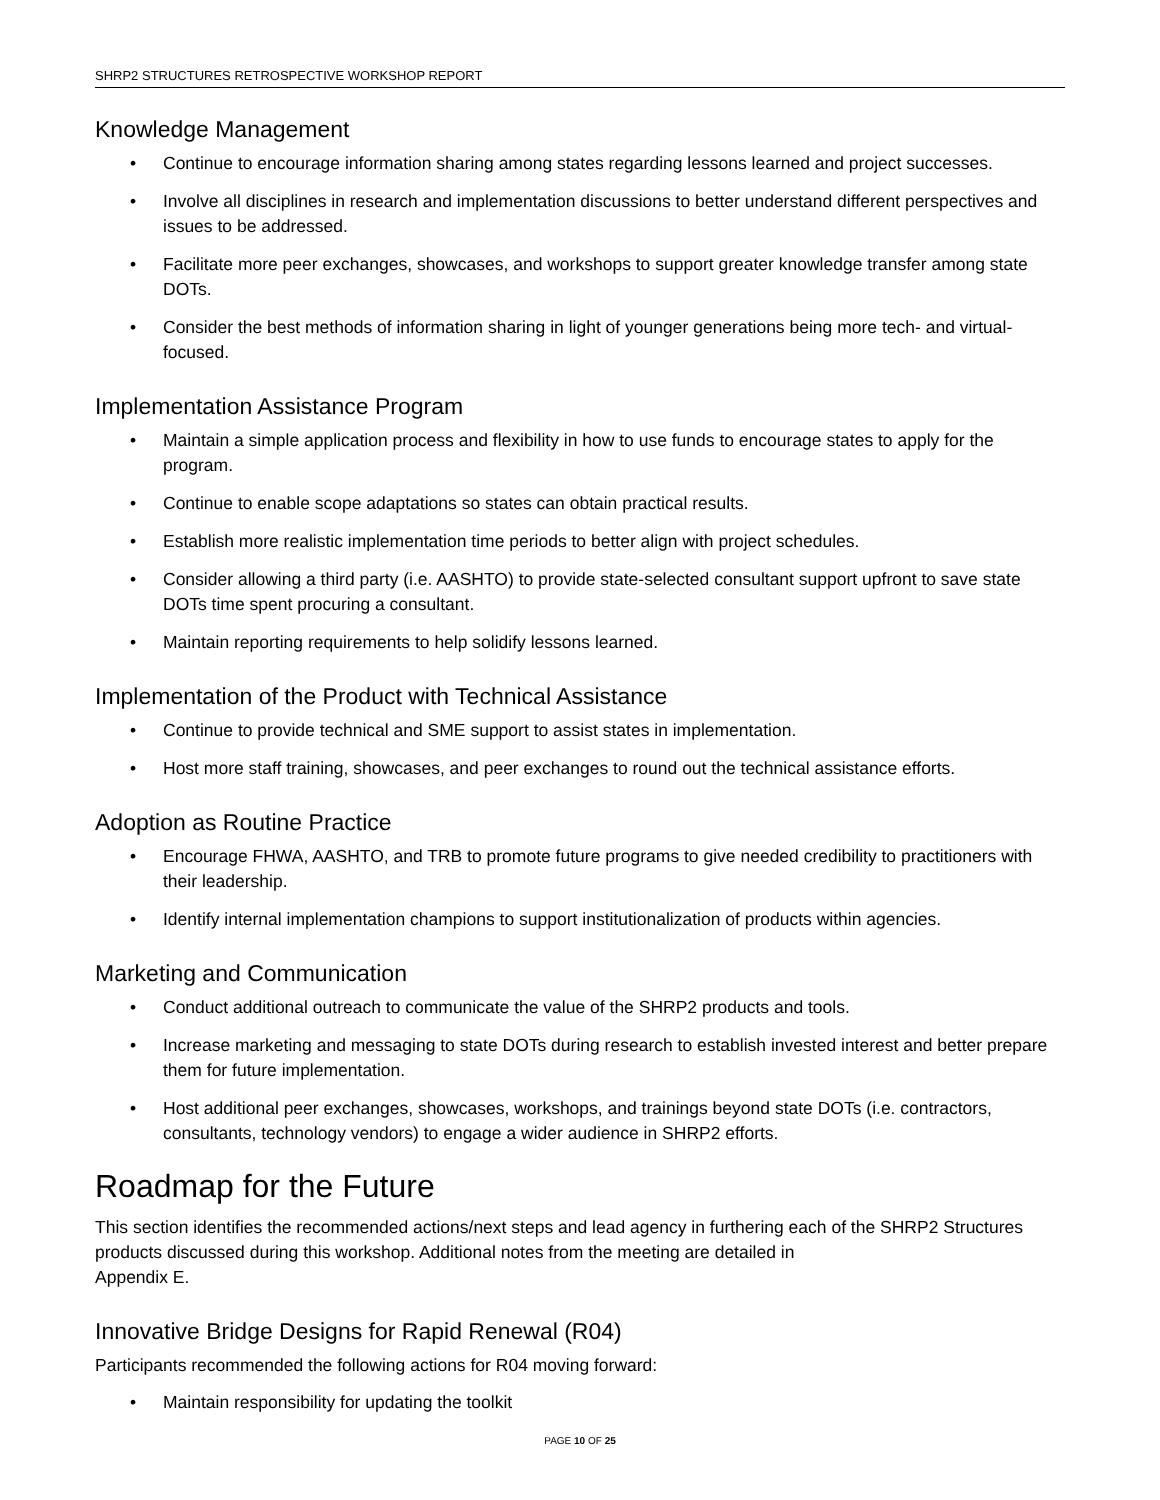SHRP2 STRUCTURES RETROSPECTIVE WORKSHOP REPORT
Knowledge Management
• Continue to encourage information sharing among states regarding lessons learned and project successes.
• Involve all disciplines in research and implementation discussions to better understand different perspectives and issues to be addressed.
• Facilitate more peer exchanges, showcases, and workshops to support greater knowledge transfer among state DOTs.
• Consider the best methods of information sharing in light of younger generations being more tech- and virtual-focused.
Implementation Assistance Program
• Maintain a simple application process and flexibility in how to use funds to encourage states to apply for the program.
• Continue to enable scope adaptations so states can obtain practical results.
• Establish more realistic implementation time periods to better align with project schedules.
• Consider allowing a third party (i.e. AASHTO) to provide state-selected consultant support upfront to save state DOTs time spent procuring a consultant.
• Maintain reporting requirements to help solidify lessons learned.
Implementation of the Product with Technical Assistance
• Continue to provide technical and SME support to assist states in implementation.
• Host more staff training, showcases, and peer exchanges to round out the technical assistance efforts.
Adoption as Routine Practice
• Encourage FHWA, AASHTO, and TRB to promote future programs to give needed credibility to practitioners with their leadership.
• Identify internal implementation champions to support institutionalization of products within agencies.
Marketing and Communication
• Conduct additional outreach to communicate the value of the SHRP2 products and tools.
• Increase marketing and messaging to state DOTs during research to establish invested interest and better prepare them for future implementation.
• Host additional peer exchanges, showcases, workshops, and trainings beyond state DOTs (i.e. contractors, consultants, technology vendors) to engage a wider audience in SHRP2 efforts.
Roadmap for the Future
This section identifies the recommended actions/next steps and lead agency in furthering each of the SHRP2 Structures products discussed during this workshop. Additional notes from the meeting are detailed in
Appendix E.
Innovative Bridge Designs for Rapid Renewal (R04)
Participants recommended the following actions for R04 moving forward:
• Maintain responsibility for updating the toolkit
PAGE 10 OF 25